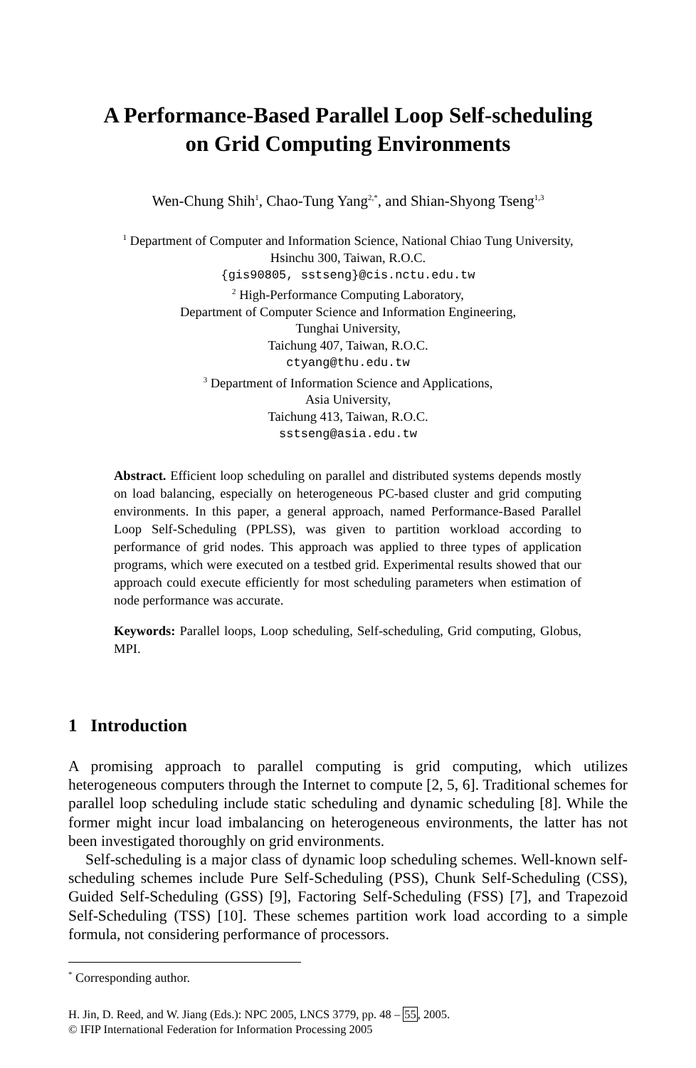A Performance-Based Parallel Loop Self-scheduling
on Grid Computing Environments
Wen-Chung Shih<sup>1</sup>, Chao-Tung Yang<sup>2,*</sup>, and Shian-Shyong Tseng<sup>1,3</sup>
<sup>1</sup> Department of Computer and Information Science, National Chiao Tung University,
Hsinchu 300, Taiwan, R.O.C.
{gis90805, sstseng}@cis.nctu.edu.tw
<sup>2</sup> High-Performance Computing Laboratory,
Department of Computer Science and Information Engineering,
Tunghai University,
Taichung 407, Taiwan, R.O.C.
ctyang@thu.edu.tw
<sup>3</sup> Department of Information Science and Applications,
Asia University,
Taichung 413, Taiwan, R.O.C.
sstseng@asia.edu.tw
Abstract. Efficient loop scheduling on parallel and distributed systems depends mostly on load balancing, especially on heterogeneous PC-based cluster and grid computing environments. In this paper, a general approach, named Performance-Based Parallel Loop Self-Scheduling (PPLSS), was given to partition workload according to performance of grid nodes. This approach was applied to three types of application programs, which were executed on a testbed grid. Experimental results showed that our approach could execute efficiently for most scheduling parameters when estimation of node performance was accurate.
Keywords: Parallel loops, Loop scheduling, Self-scheduling, Grid computing, Globus, MPI.
1 Introduction
A promising approach to parallel computing is grid computing, which utilizes heterogeneous computers through the Internet to compute [2, 5, 6]. Traditional schemes for parallel loop scheduling include static scheduling and dynamic scheduling [8]. While the former might incur load imbalancing on heterogeneous environments, the latter has not been investigated thoroughly on grid environments.
Self-scheduling is a major class of dynamic loop scheduling schemes. Well-known self-scheduling schemes include Pure Self-Scheduling (PSS), Chunk Self-Scheduling (CSS), Guided Self-Scheduling (GSS) [9], Factoring Self-Scheduling (FSS) [7], and Trapezoid Self-Scheduling (TSS) [10]. These schemes partition work load according to a simple formula, not considering performance of processors.
<sup>*</sup> Corresponding author.
H. Jin, D. Reed, and W. Jiang (Eds.): NPC 2005, LNCS 3779, pp. 48 – 55, 2005.
© IFIP International Federation for Information Processing 2005